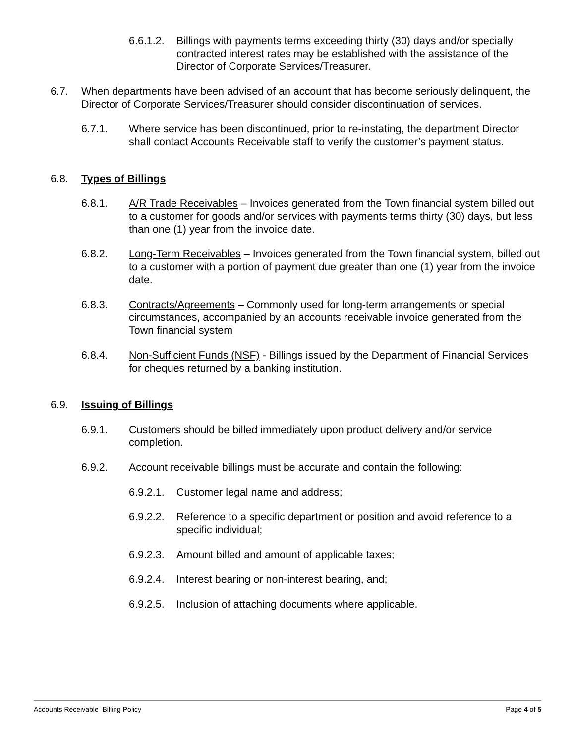6.6.1.2.
Billings with payments terms exceeding thirty (30) days and/or specially contracted interest rates may be established with the assistance of the Director of Corporate Services/Treasurer.
6.7. When departments have been advised of an account that has become seriously delinquent, the Director of Corporate Services/Treasurer should consider discontinuation of services.
6.7.1. Where service has been discontinued, prior to re-instating, the department Director shall contact Accounts Receivable staff to verify the customer’s payment status.
6.8. Types of Billings
6.8.1. A/R Trade Receivables – Invoices generated from the Town financial system billed out to a customer for goods and/or services with payments terms thirty (30) days, but less than one (1) year from the invoice date.
6.8.2. Long-Term Receivables – Invoices generated from the Town financial system, billed out to a customer with a portion of payment due greater than one (1) year from the invoice date.
6.8.3. Contracts/Agreements – Commonly used for long-term arrangements or special circumstances, accompanied by an accounts receivable invoice generated from the Town financial system
6.8.4. Non-Sufficient Funds (NSF) - Billings issued by the Department of Financial Services for cheques returned by a banking institution.
6.9. Issuing of Billings
6.9.1. Customers should be billed immediately upon product delivery and/or service completion.
6.9.2. Account receivable billings must be accurate and contain the following:
6.9.2.1.
Customer legal name and address;
6.9.2.2.
Reference to a specific department or position and avoid reference to a specific individual;
6.9.2.3.
Amount billed and amount of applicable taxes;
6.9.2.4.
Interest bearing or non-interest bearing, and;
6.9.2.5.
Inclusion of attaching documents where applicable.
Accounts Receivable–Billing Policy Page 4 of 5